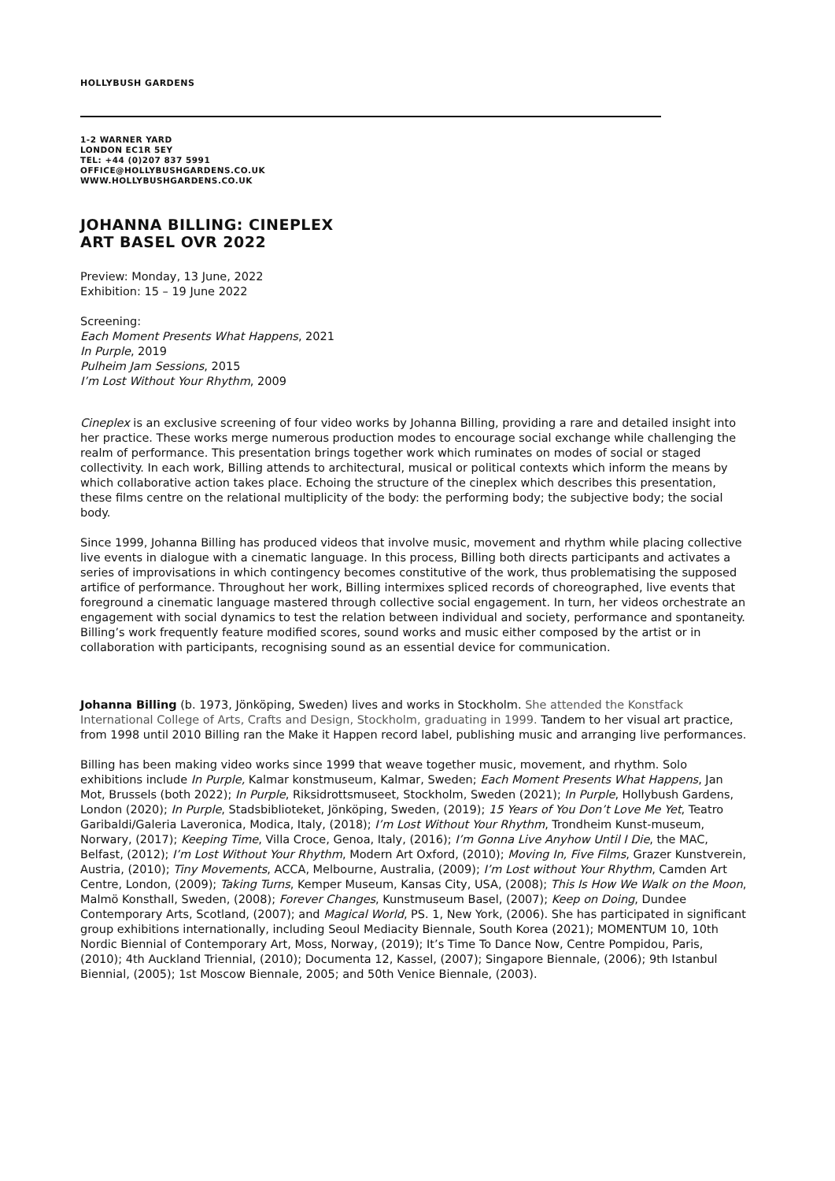HOLLYBUSH GARDENS
1-2 WARNER YARD
LONDON EC1R 5EY
TEL: +44 (0)207 837 5991
OFFICE@HOLLYBUSHGARDENS.CO.UK
WWW.HOLLYBUSHGARDENS.CO.UK
JOHANNA BILLING: CINEPLEX
ART BASEL OVR 2022
Preview: Monday, 13 June, 2022
Exhibition: 15 – 19 June 2022
Screening:
Each Moment Presents What Happens, 2021
In Purple, 2019
Pulheim Jam Sessions, 2015
I’m Lost Without Your Rhythm, 2009
Cineplex is an exclusive screening of four video works by Johanna Billing, providing a rare and detailed insight into her practice. These works merge numerous production modes to encourage social exchange while challenging the realm of performance. This presentation brings together work which ruminates on modes of social or staged collectivity. In each work, Billing attends to architectural, musical or political contexts which inform the means by which collaborative action takes place. Echoing the structure of the cineplex which describes this presentation, these films centre on the relational multiplicity of the body: the performing body; the subjective body; the social body.
Since 1999, Johanna Billing has produced videos that involve music, movement and rhythm while placing collective live events in dialogue with a cinematic language. In this process, Billing both directs participants and activates a series of improvisations in which contingency becomes constitutive of the work, thus problematising the supposed artifice of performance. Throughout her work, Billing intermixes spliced records of choreographed, live events that foreground a cinematic language mastered through collective social engagement. In turn, her videos orchestrate an engagement with social dynamics to test the relation between individual and society, performance and spontaneity. Billing’s work frequently feature modified scores, sound works and music either composed by the artist or in collaboration with participants, recognising sound as an essential device for communication.
Johanna Billing (b. 1973, Jönköping, Sweden) lives and works in Stockholm. She attended the Konstfack International College of Arts, Crafts and Design, Stockholm, graduating in 1999. Tandem to her visual art practice, from 1998 until 2010 Billing ran the Make it Happen record label, publishing music and arranging live performances.
Billing has been making video works since 1999 that weave together music, movement, and rhythm. Solo exhibitions include In Purple, Kalmar konstmuseum, Kalmar, Sweden; Each Moment Presents What Happens, Jan Mot, Brussels (both 2022); In Purple, Riksidrottsmuseet, Stockholm, Sweden (2021); In Purple, Hollybush Gardens, London (2020); In Purple, Stadsbiblioteket, Jönköping, Sweden, (2019); 15 Years of You Don’t Love Me Yet, Teatro Garibaldi/Galeria Laveronica, Modica, Italy, (2018); I’m Lost Without Your Rhythm, Trondheim Kunst-museum, Norwary, (2017); Keeping Time, Villa Croce, Genoa, Italy, (2016); I’m Gonna Live Anyhow Until I Die, the MAC, Belfast, (2012); I’m Lost Without Your Rhythm, Modern Art Oxford, (2010); Moving In, Five Films, Grazer Kunstverein, Austria, (2010); Tiny Movements, ACCA, Melbourne, Australia, (2009); I’m Lost without Your Rhythm, Camden Art Centre, London, (2009); Taking Turns, Kemper Museum, Kansas City, USA, (2008); This Is How We Walk on the Moon, Malmö Konsthall, Sweden, (2008); Forever Changes, Kunstmuseum Basel, (2007); Keep on Doing, Dundee Contemporary Arts, Scotland, (2007); and Magical World, PS. 1, New York, (2006). She has participated in significant group exhibitions internationally, including Seoul Mediacity Biennale, South Korea (2021); MOMENTUM 10, 10th Nordic Biennial of Contemporary Art, Moss, Norway, (2019); It’s Time To Dance Now, Centre Pompidou, Paris, (2010); 4th Auckland Triennial, (2010); Documenta 12, Kassel, (2007); Singapore Biennale, (2006); 9th Istanbul Biennial, (2005); 1st Moscow Biennale, 2005; and 50th Venice Biennale, (2003).